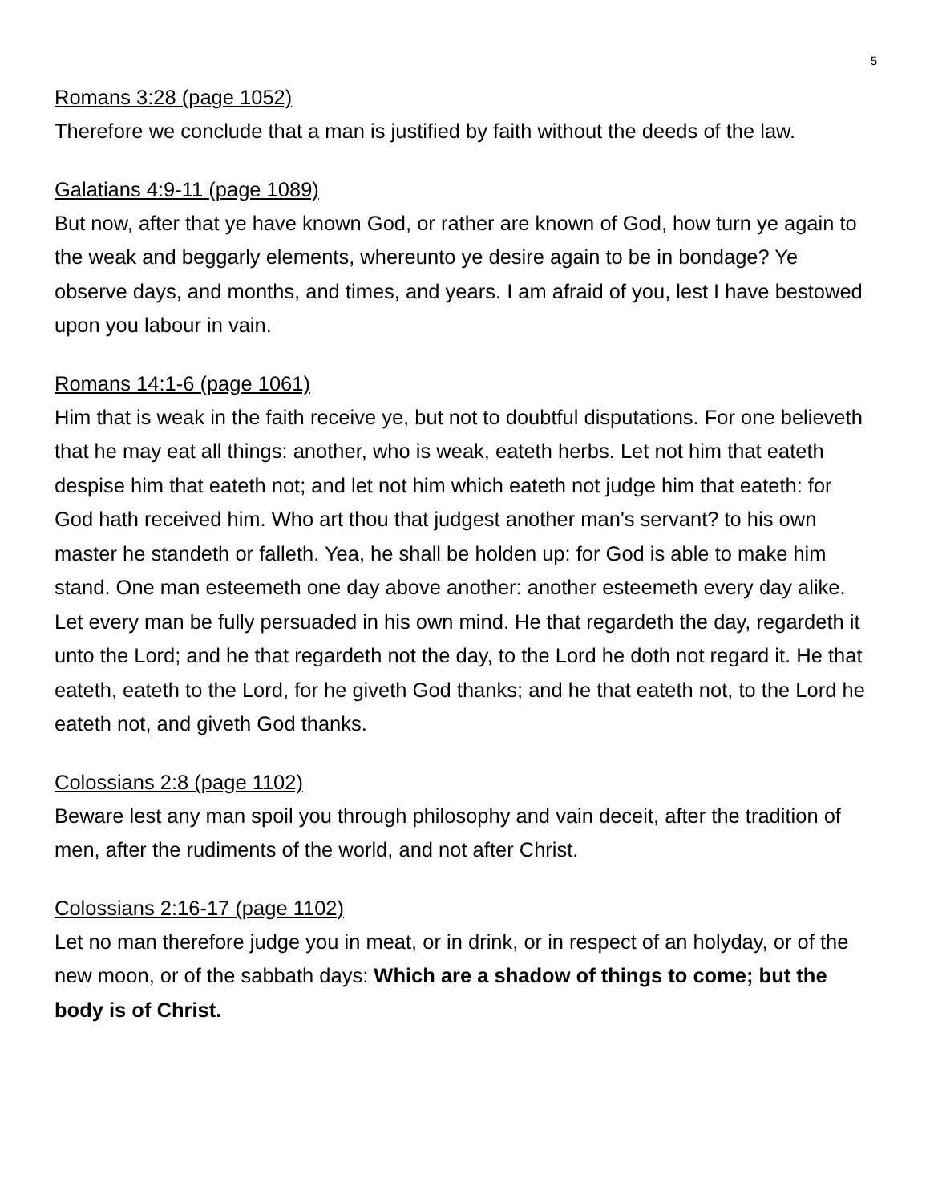5
Romans 3:28 (page 1052)
Therefore we conclude that a man is justified by faith without the deeds of the law.
Galatians 4:9-11 (page 1089)
But now, after that ye have known God, or rather are known of God, how turn ye again to the weak and beggarly elements, whereunto ye desire again to be in bondage? Ye observe days, and months, and times, and years. I am afraid of you, lest I have bestowed upon you labour in vain.
Romans 14:1-6 (page 1061)
Him that is weak in the faith receive ye, but not to doubtful disputations. For one believeth that he may eat all things: another, who is weak, eateth herbs. Let not him that eateth despise him that eateth not; and let not him which eateth not judge him that eateth: for God hath received him. Who art thou that judgest another man's servant? to his own master he standeth or falleth. Yea, he shall be holden up: for God is able to make him stand. One man esteemeth one day above another: another esteemeth every day alike. Let every man be fully persuaded in his own mind. He that regardeth the day, regardeth it unto the Lord; and he that regardeth not the day, to the Lord he doth not regard it. He that eateth, eateth to the Lord, for he giveth God thanks; and he that eateth not, to the Lord he eateth not, and giveth God thanks.
Colossians 2:8 (page 1102)
Beware lest any man spoil you through philosophy and vain deceit, after the tradition of men, after the rudiments of the world, and not after Christ.
Colossians 2:16-17 (page 1102)
Let no man therefore judge you in meat, or in drink, or in respect of an holyday, or of the new moon, or of the sabbath days: Which are a shadow of things to come; but the body is of Christ.